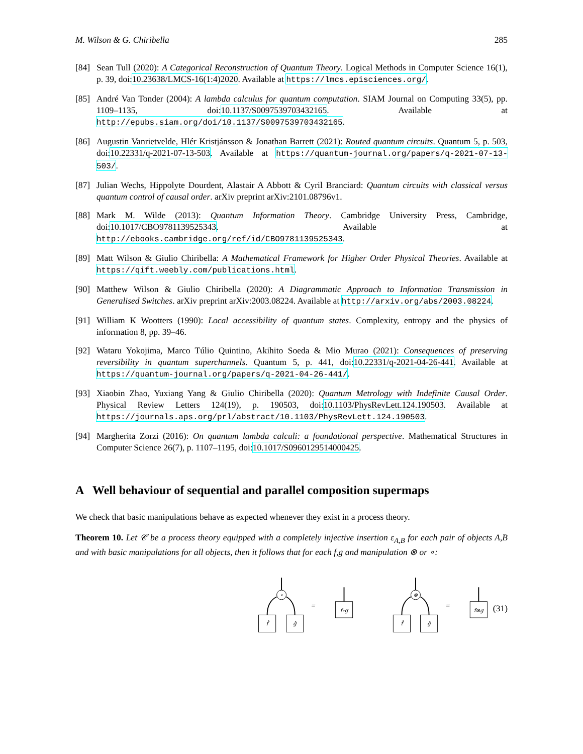M. Wilson & G. Chiribella 285
[84] Sean Tull (2020): A Categorical Reconstruction of Quantum Theory. Logical Methods in Computer Science 16(1), p. 39, doi:10.23638/LMCS-16(1:4)2020. Available at https://lmcs.episciences.org/.
[85] André Van Tonder (2004): A lambda calculus for quantum computation. SIAM Journal on Computing 33(5), pp. 1109–1135, doi:10.1137/S0097539703432165. Available at http://epubs.siam.org/doi/10.1137/S0097539703432165.
[86] Augustin Vanrietvelde, Hlér Kristjánsson & Jonathan Barrett (2021): Routed quantum circuits. Quantum 5, p. 503, doi:10.22331/q-2021-07-13-503. Available at https://quantum-journal.org/papers/q-2021-07-13-503/.
[87] Julian Wechs, Hippolyte Dourdent, Alastair A Abbott & Cyril Branciard: Quantum circuits with classical versus quantum control of causal order. arXiv preprint arXiv:2101.08796v1.
[88] Mark M. Wilde (2013): Quantum Information Theory. Cambridge University Press, Cambridge, doi:10.1017/CBO9781139525343. Available at http://ebooks.cambridge.org/ref/id/CBO9781139525343.
[89] Matt Wilson & Giulio Chiribella: A Mathematical Framework for Higher Order Physical Theories. Available at https://qift.weebly.com/publications.html.
[90] Matthew Wilson & Giulio Chiribella (2020): A Diagrammatic Approach to Information Transmission in Generalised Switches. arXiv preprint arXiv:2003.08224. Available at http://arxiv.org/abs/2003.08224.
[91] William K Wootters (1990): Local accessibility of quantum states. Complexity, entropy and the physics of information 8, pp. 39–46.
[92] Wataru Yokojima, Marco Túlio Quintino, Akihito Soeda & Mio Murao (2021): Consequences of preserving reversibility in quantum superchannels. Quantum 5, p. 441, doi:10.22331/q-2021-04-26-441. Available at https://quantum-journal.org/papers/q-2021-04-26-441/.
[93] Xiaobin Zhao, Yuxiang Yang & Giulio Chiribella (2020): Quantum Metrology with Indefinite Causal Order. Physical Review Letters 124(19), p. 190503, doi:10.1103/PhysRevLett.124.190503. Available at https://journals.aps.org/prl/abstract/10.1103/PhysRevLett.124.190503.
[94] Margherita Zorzi (2016): On quantum lambda calculi: a foundational perspective. Mathematical Structures in Computer Science 26(7), p. 1107–1195, doi:10.1017/S0960129514000425.
A Well behaviour of sequential and parallel composition supermaps
We check that basic manipulations behave as expected whenever they exist in a process theory.
Theorem 10. Let 𝒞 be a process theory equipped with a completely injective insertion ε<sub>A,B</sub> for each pair of objects A,B and with basic manipulations for all objects, then it follows that for each f,g and manipulation ⊗ or ∘:
∘
f̂
ĝ
=
f∘g
⊗
f̂
ĝ
=
f⊗g
(31)